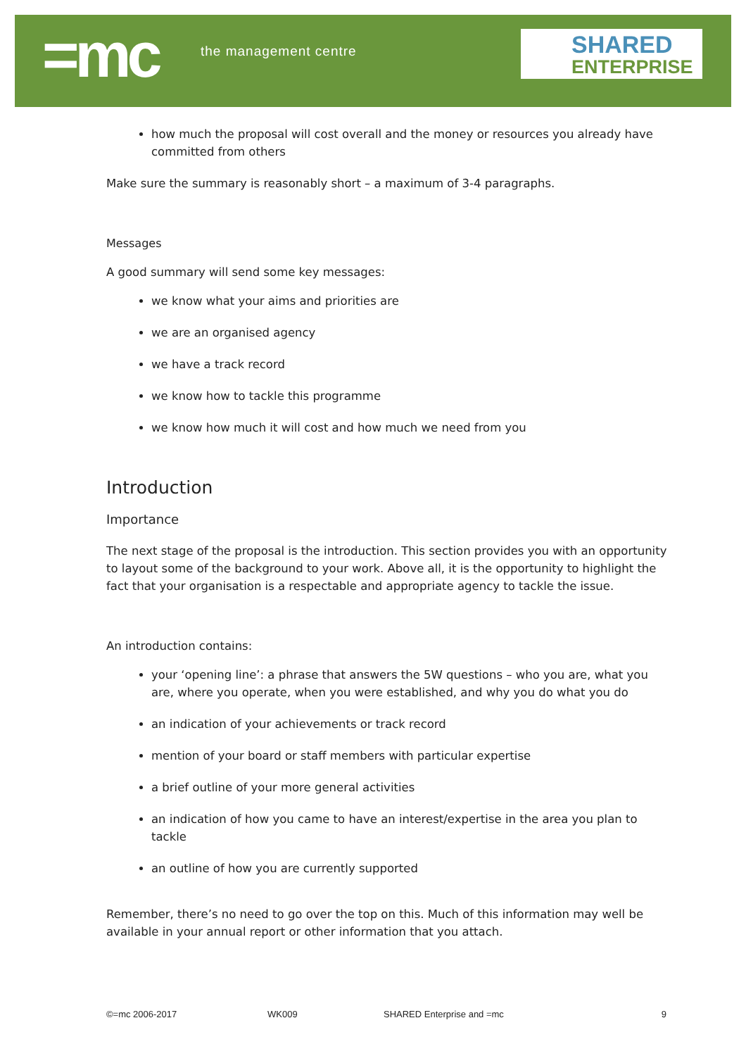=mc the management centre
SHARED
ENTERPRISE
how much the proposal will cost overall and the money or resources you already have committed from others
Make sure the summary is reasonably short – a maximum of 3-4 paragraphs.
Messages
A good summary will send some key messages:
we know what your aims and priorities are
we are an organised agency
we have a track record
we know how to tackle this programme
we know how much it will cost and how much we need from you
Introduction
Importance
The next stage of the proposal is the introduction. This section provides you with an opportunity to layout some of the background to your work. Above all, it is the opportunity to highlight the fact that your organisation is a respectable and appropriate agency to tackle the issue.
An introduction contains:
your ‘opening line’: a phrase that answers the 5W questions – who you are, what you are, where you operate, when you were established, and why you do what you do
an indication of your achievements or track record
mention of your board or staff members with particular expertise
a brief outline of your more general activities
an indication of how you came to have an interest/expertise in the area you plan to tackle
an outline of how you are currently supported
Remember, there’s no need to go over the top on this. Much of this information may well be available in your annual report or other information that you attach.
©=mc 2006-2017 WK009 SHARED Enterprise and =mc 9